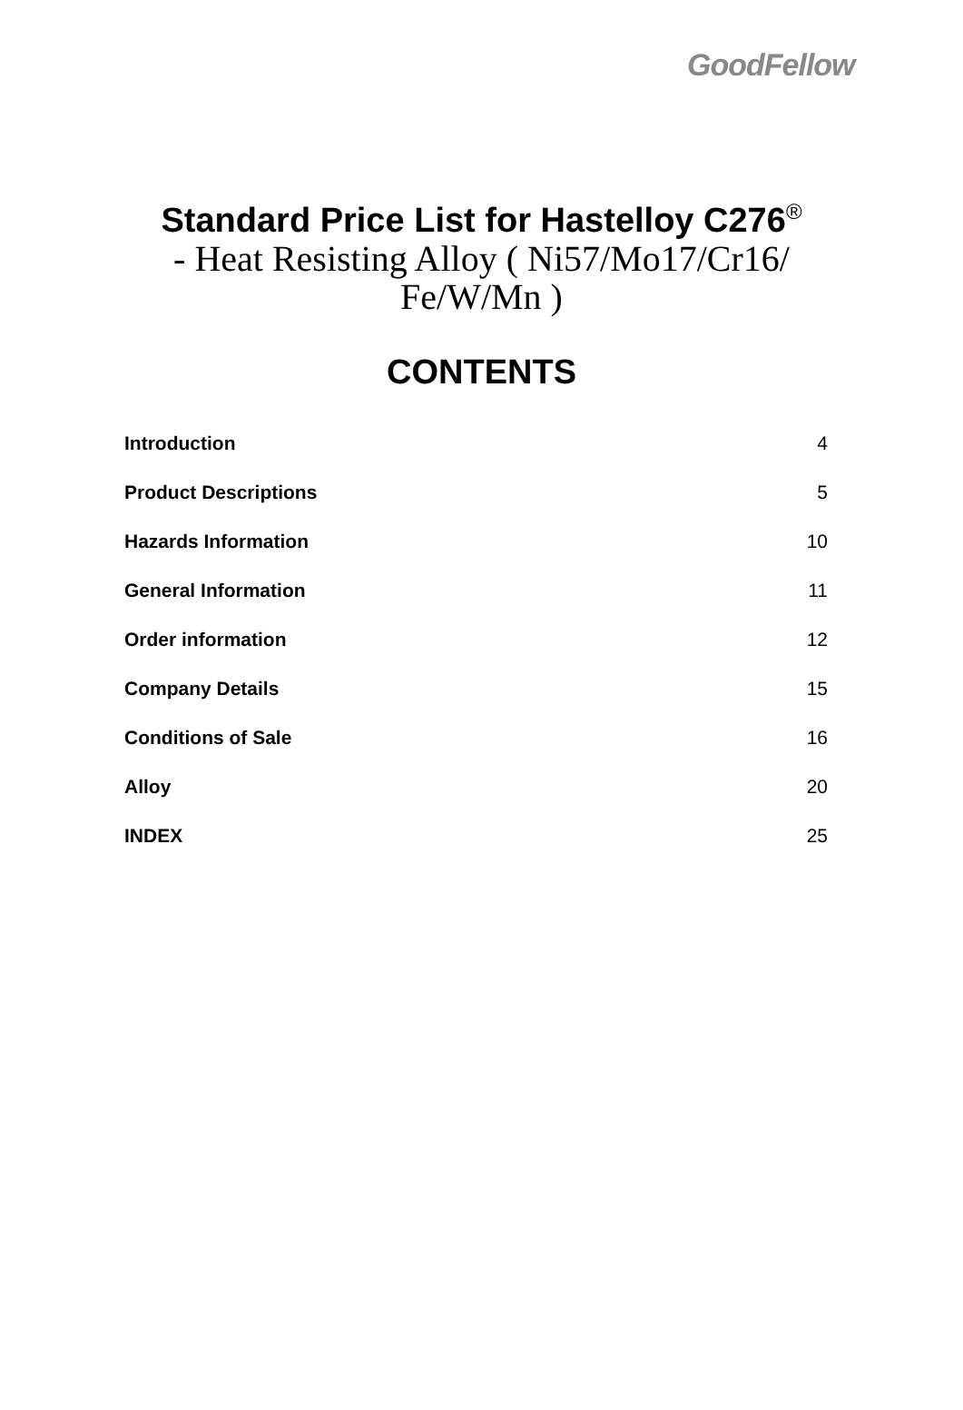GoodFellow
Standard Price List for Hastelloy C276<sup>®</sup>
- Heat Resisting Alloy ( Ni57/Mo17/Cr16/ Fe/W/Mn )
CONTENTS
Introduction 4
Product Descriptions 5
Hazards Information 10
General Information 11
Order information 12
Company Details 15
Conditions of Sale 16
Alloy 20
INDEX 25